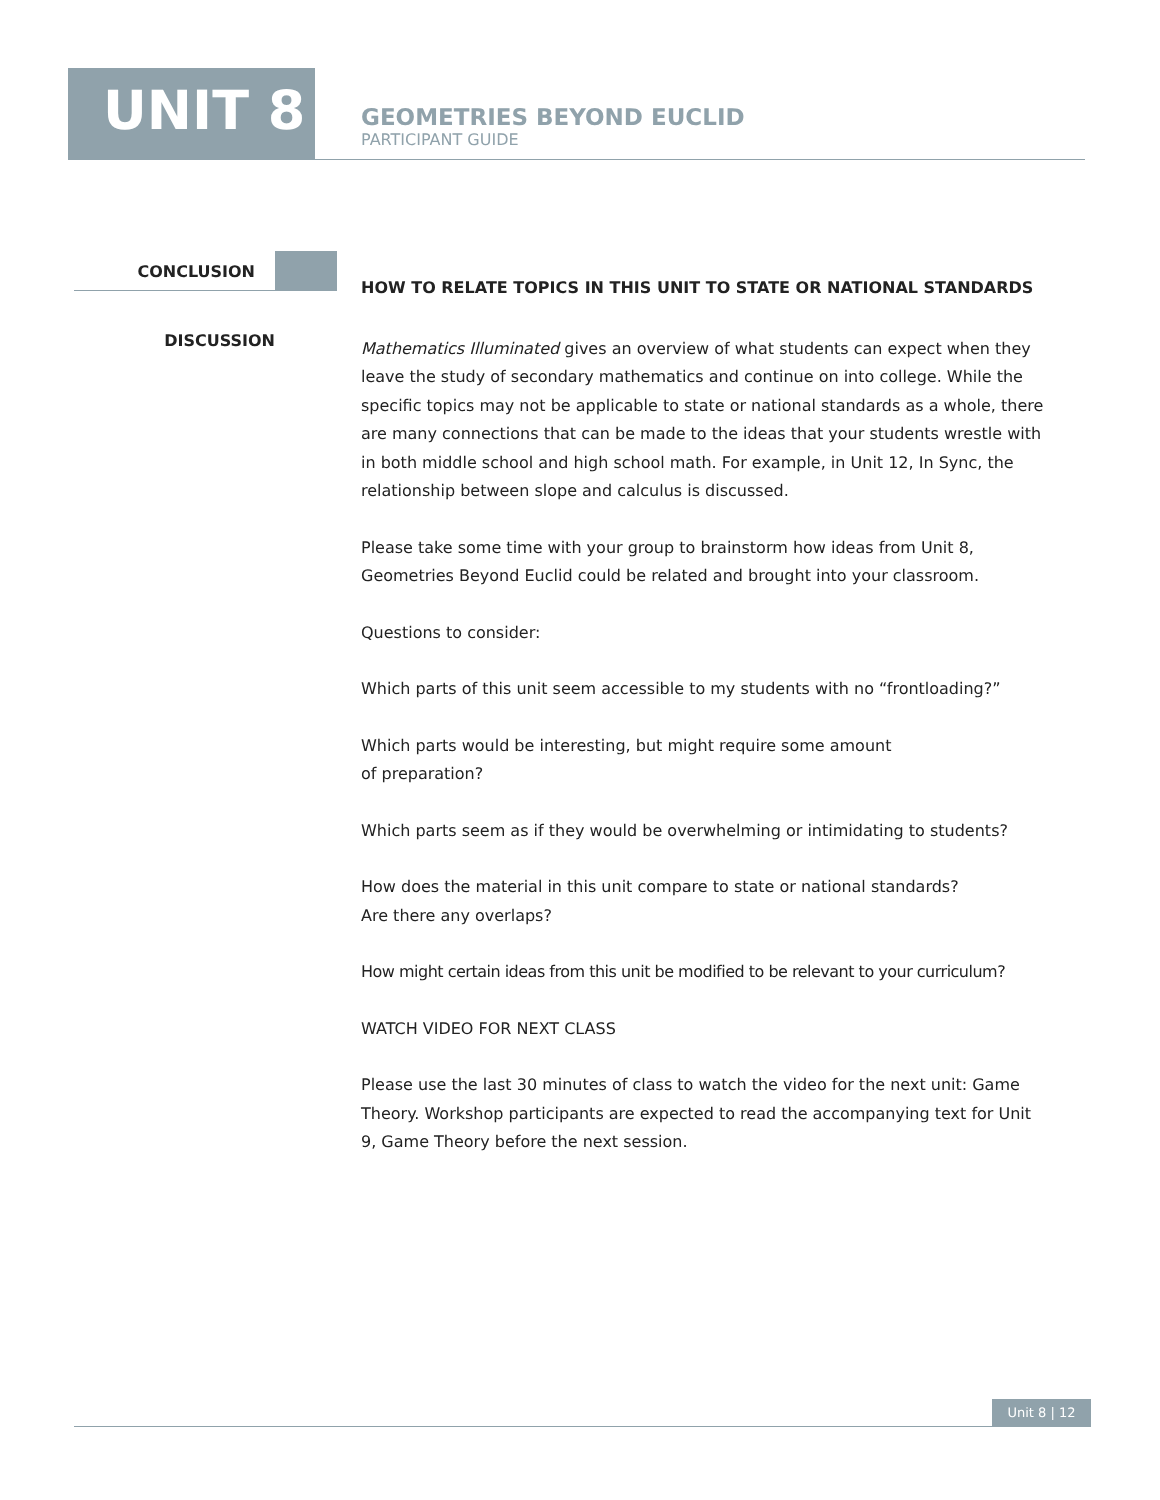UNIT 8
GEOMETRIES BEYOND EUCLID
PARTICIPANT GUIDE
CONCLUSION
DISCUSSION
HOW TO RELATE TOPICS IN THIS UNIT TO STATE OR NATIONAL STANDARDS
Mathematics Illuminated gives an overview of what students can expect when they leave the study of secondary mathematics and continue on into college. While the specific topics may not be applicable to state or national standards as a whole, there are many connections that can be made to the ideas that your students wrestle with in both middle school and high school math. For example, in Unit 12, In Sync, the relationship between slope and calculus is discussed.
Please take some time with your group to brainstorm how ideas from Unit 8, Geometries Beyond Euclid could be related and brought into your classroom.
Questions to consider:
Which parts of this unit seem accessible to my students with no “frontloading?”
Which parts would be interesting, but might require some amount
of preparation?
Which parts seem as if they would be overwhelming or intimidating to students?
How does the material in this unit compare to state or national standards?
Are there any overlaps?
How might certain ideas from this unit be modified to be relevant to your curriculum?
WATCH VIDEO FOR NEXT CLASS
Please use the last 30 minutes of class to watch the video for the next unit: Game Theory. Workshop participants are expected to read the accompanying text for Unit 9, Game Theory before the next session.
Unit 8 | 12